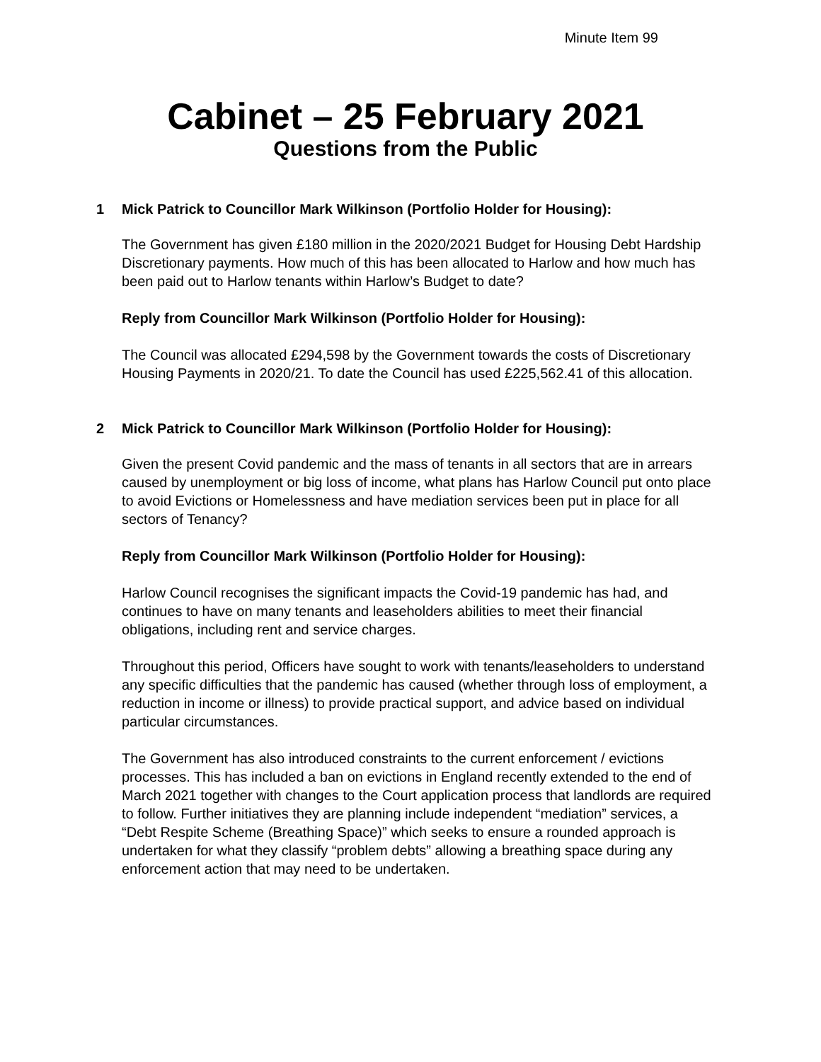Minute Item 99
Cabinet – 25 February 2021
Questions from the Public
1 Mick Patrick to Councillor Mark Wilkinson (Portfolio Holder for Housing):
The Government has given £180 million in the 2020/2021 Budget for Housing Debt Hardship Discretionary payments. How much of this has been allocated to Harlow and how much has been paid out to Harlow tenants within Harlow’s Budget to date?
Reply from Councillor Mark Wilkinson (Portfolio Holder for Housing):
The Council was allocated £294,598 by the Government towards the costs of Discretionary Housing Payments in 2020/21. To date the Council has used £225,562.41 of this allocation.
2 Mick Patrick to Councillor Mark Wilkinson (Portfolio Holder for Housing):
Given the present Covid pandemic and the mass of tenants in all sectors that are in arrears caused by unemployment or big loss of income, what plans has Harlow Council put onto place to avoid Evictions or Homelessness and have mediation services been put in place for all sectors of Tenancy?
Reply from Councillor Mark Wilkinson (Portfolio Holder for Housing):
Harlow Council recognises the significant impacts the Covid-19 pandemic has had, and continues to have on many tenants and leaseholders abilities to meet their financial obligations, including rent and service charges.
Throughout this period, Officers have sought to work with tenants/leaseholders to understand any specific difficulties that the pandemic has caused (whether through loss of employment, a reduction in income or illness) to provide practical support, and advice based on individual particular circumstances.
The Government has also introduced constraints to the current enforcement / evictions processes. This has included a ban on evictions in England recently extended to the end of March 2021 together with changes to the Court application process that landlords are required to follow. Further initiatives they are planning include independent “mediation” services, a “Debt Respite Scheme (Breathing Space)” which seeks to ensure a rounded approach is undertaken for what they classify “problem debts” allowing a breathing space during any enforcement action that may need to be undertaken.